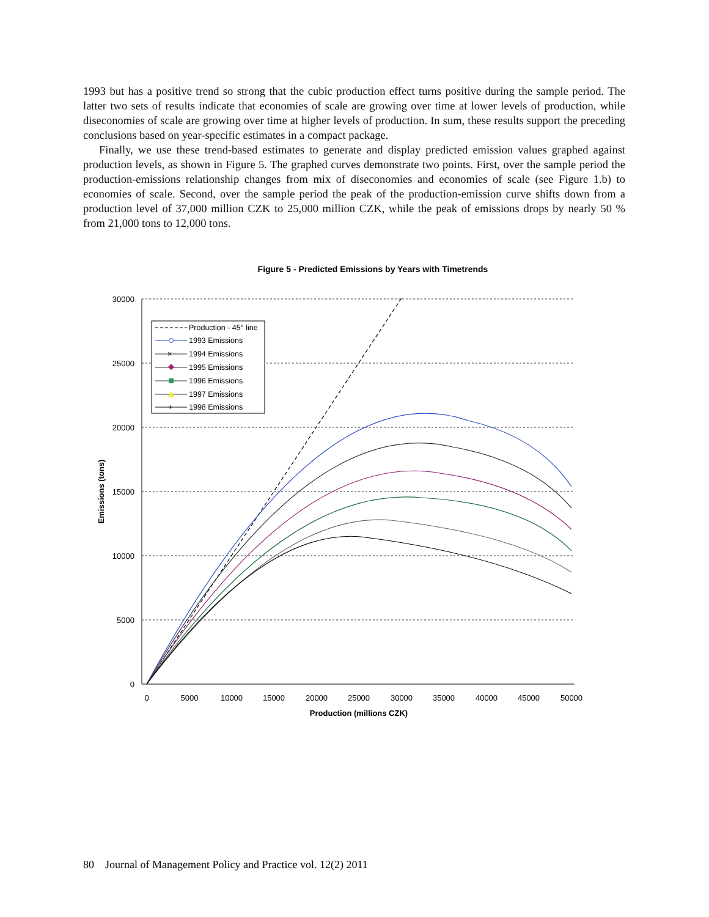1993 but has a positive trend so strong that the cubic production effect turns positive during the sample period. The latter two sets of results indicate that economies of scale are growing over time at lower levels of production, while diseconomies of scale are growing over time at higher levels of production. In sum, these results support the preceding conclusions based on year-specific estimates in a compact package.
Finally, we use these trend-based estimates to generate and display predicted emission values graphed against production levels, as shown in Figure 5. The graphed curves demonstrate two points. First, over the sample period the production-emissions relationship changes from mix of diseconomies and economies of scale (see Figure 1.b) to economies of scale. Second, over the sample period the peak of the production-emission curve shifts down from a production level of 37,000 million CZK to 25,000 million CZK, while the peak of emissions drops by nearly 50 % from 21,000 tons to 12,000 tons.
Figure 5 - Predicted Emissions by Years with Timetrends
30000
25000
20000
15000
10000
5000
0
0
5000
10000
15000
20000
25000
30000
35000
40000
45000
50000
Production (millions CZK)
Emissions (tons)
Production - 45° line
1993 Emissions
×
1994 Emissions
1995 Emissions
1996 Emissions
1997 Emissions
+
1998 Emissions
80 Journal of Management Policy and Practice vol. 12(2) 2011